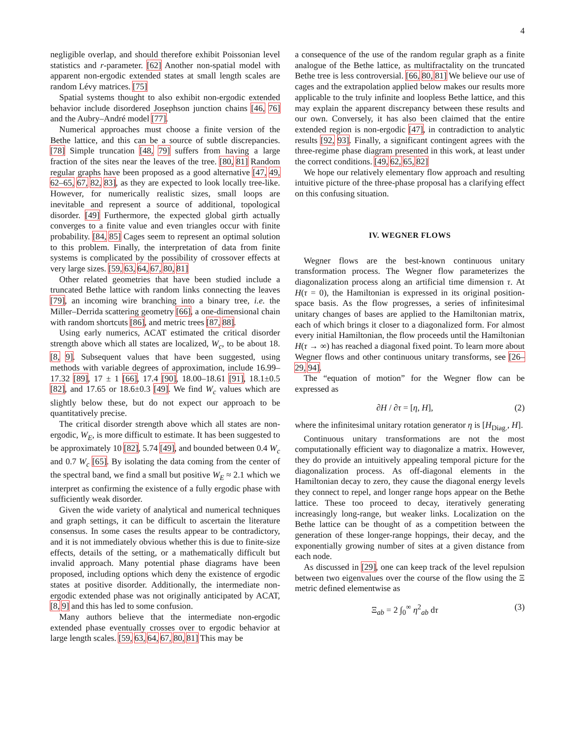4
negligible overlap, and should therefore exhibit Poissonian level statistics and r-parameter. [62] Another non-spatial model with apparent non-ergodic extended states at small length scales are random Lévy matrices. [75]
Spatial systems thought to also exhibit non-ergodic extended behavior include disordered Josephson junction chains [46, 76] and the Aubry–André model [77].
Numerical approaches must choose a finite version of the Bethe lattice, and this can be a source of subtle discrepancies. [78] Simple truncation [48, 79] suffers from having a large fraction of the sites near the leaves of the tree. [80, 81] Random regular graphs have been proposed as a good alternative [47, 49, 62–65, 67, 82, 83], as they are expected to look locally tree-like. However, for numerically realistic sizes, small loops are inevitable and represent a source of additional, topological disorder. [49] Furthermore, the expected global girth actually converges to a finite value and even triangles occur with finite probability. [84, 85] Cages seem to represent an optimal solution to this problem. Finally, the interpretation of data from finite systems is complicated by the possibility of crossover effects at very large sizes. [59, 63, 64, 67, 80, 81]
Other related geometries that have been studied include a truncated Bethe lattice with random links connecting the leaves [79], an incoming wire branching into a binary tree, i.e. the Miller–Derrida scattering geometry [66], a one-dimensional chain with random shortcuts [86], and metric trees [87, 88].
Using early numerics, ACAT estimated the critical disorder strength above which all states are localized, W<sub>c</sub>, to be about 18. [8, 9]. Subsequent values that have been suggested, using methods with variable degrees of approximation, include 16.99–17.32 [89], 17 ± 1 [66], 17.4 [90], 18.00–18.61 [91], 18.1±0.5 [82], and 17.65 or 18.6±0.3 [49]. We find W<sub>c</sub> values which are slightly below these, but do not expect our approach to be quantitatively precise.
The critical disorder strength above which all states are non-ergodic, W<sub>E</sub>, is more difficult to estimate. It has been suggested to be approximately 10 [82], 5.74 [49], and bounded between 0.4 W<sub>c</sub> and 0.7 W<sub>c</sub> [65]. By isolating the data coming from the center of the spectral band, we find a small but positive W<sub>E</sub> ≈ 2.1 which we interpret as confirming the existence of a fully ergodic phase with sufficiently weak disorder.
Given the wide variety of analytical and numerical techniques and graph settings, it can be difficult to ascertain the literature consensus. In some cases the results appear to be contradictory, and it is not immediately obvious whether this is due to finite-size effects, details of the setting, or a mathematically difficult but invalid approach. Many potential phase diagrams have been proposed, including options which deny the existence of ergodic states at positive disorder. Additionally, the intermediate non-ergodic extended phase was not originally anticipated by ACAT, [8, 9] and this has led to some confusion.
Many authors believe that the intermediate non-ergodic extended phase eventually crosses over to ergodic behavior at large length scales. [59, 63, 64, 67, 80, 81] This may be
a consequence of the use of the random regular graph as a finite analogue of the Bethe lattice, as multifractality on the truncated Bethe tree is less controversial. [66, 80, 81] We believe our use of cages and the extrapolation applied below makes our results more applicable to the truly infinite and loopless Bethe lattice, and this may explain the apparent discrepancy between these results and our own. Conversely, it has also been claimed that the entire extended region is non-ergodic [47], in contradiction to analytic results [92, 93]. Finally, a significant contingent agrees with the three-regime phase diagram presented in this work, at least under the correct conditions. [49, 62, 65, 82]
We hope our relatively elementary flow approach and resulting intuitive picture of the three-phase proposal has a clarifying effect on this confusing situation.
IV. WEGNER FLOWS
Wegner flows are the best-known continuous unitary transformation process. The Wegner flow parameterizes the diagonalization process along an artificial time dimension τ. At H(τ = 0), the Hamiltonian is expressed in its original position-space basis. As the flow progresses, a series of infinitesimal unitary changes of bases are applied to the Hamiltonian matrix, each of which brings it closer to a diagonalized form. For almost every initial Hamiltonian, the flow proceeds until the Hamiltonian H(τ → ∞) has reached a diagonal fixed point. To learn more about Wegner flows and other continuous unitary transforms, see [26–29, 94].
The “equation of motion” for the Wegner flow can be expressed as
∂H / ∂τ = [η, H], (2)
where the infinitesimal unitary rotation generator η is [H<sub>Diag.</sub>, H].
Continuous unitary transformations are not the most computationally efficient way to diagonalize a matrix. However, they do provide an intuitively appealing temporal picture for the diagonalization process. As off-diagonal elements in the Hamiltonian decay to zero, they cause the diagonal energy levels they connect to repel, and longer range hops appear on the Bethe lattice. These too proceed to decay, iteratively generating increasingly long-range, but weaker links. Localization on the Bethe lattice can be thought of as a competition between the generation of these longer-range hoppings, their decay, and the exponentially growing number of sites at a given distance from each node.
As discussed in [29], one can keep track of the level repulsion between two eigenvalues over the course of the flow using the Ξ metric defined elementwise as
Ξ<sub>ab</sub> = 2 ∫<sub>0</sub><sup>∞</sup> η<sup>2</sup><sub>ab</sub> dτ (3)